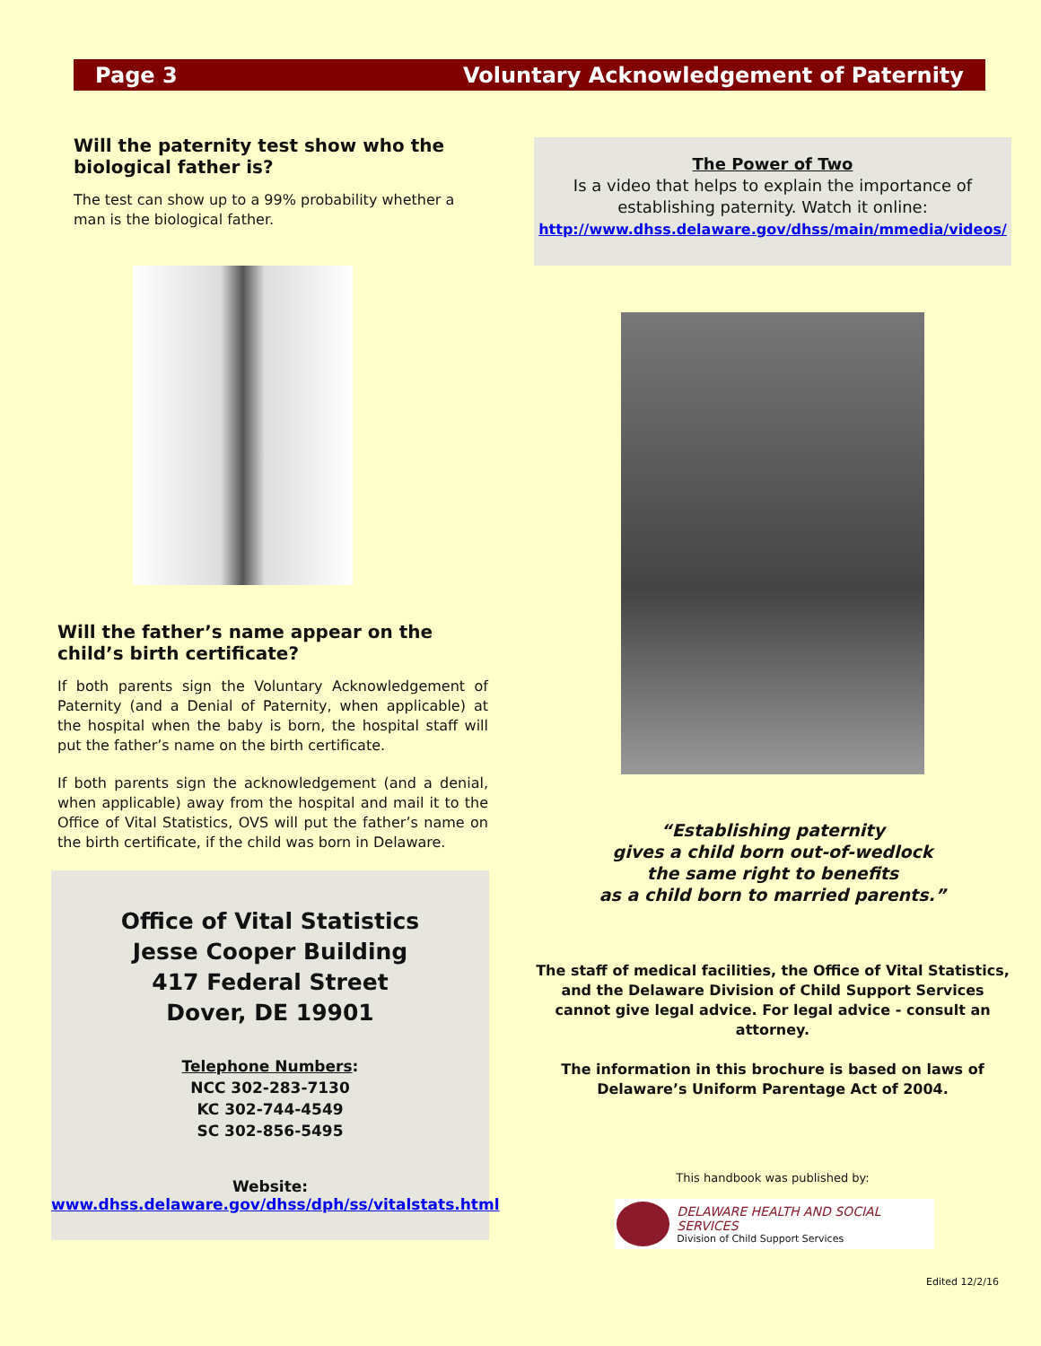Page 3 Voluntary Acknowledgement of Paternity
Will the paternity test show who the biological father is?
The test can show up to a 99% probability whether a man is the biological father.
Will the father’s name appear on the child’s birth certificate?
If both parents sign the Voluntary Acknowledgement of Paternity (and a Denial of Paternity, when applicable) at the hospital when the baby is born, the hospital staff will put the father’s name on the birth certificate.
If both parents sign the acknowledgement (and a denial, when applicable) away from the hospital and mail it to the Office of Vital Statistics, OVS will put the father’s name on the birth certificate, if the child was born in Delaware.
Office of Vital Statistics
Jesse Cooper Building
417 Federal Street
Dover, DE 19901
Telephone Numbers:
NCC 302-283-7130
KC 302-744-4549
SC 302-856-5495
Website:
www.dhss.delaware.gov/dhss/dph/ss/vitalstats.html
The Power of Two
Is a video that helps to explain the importance of establishing paternity. Watch it online:
http://www.dhss.delaware.gov/dhss/main/mmedia/videos/
“Establishing paternity
gives a child born out-of-wedlock
the same right to benefits
as a child born to married parents.”
The staff of medical facilities, the Office of Vital Statistics, and the Delaware Division of Child Support Services cannot give legal advice. For legal advice - consult an attorney.
The information in this brochure is based on laws of Delaware’s Uniform Parentage Act of 2004.
This handbook was published by:
DELAWARE HEALTH AND SOCIAL SERVICES
Division of Child Support Services
Edited 12/2/16